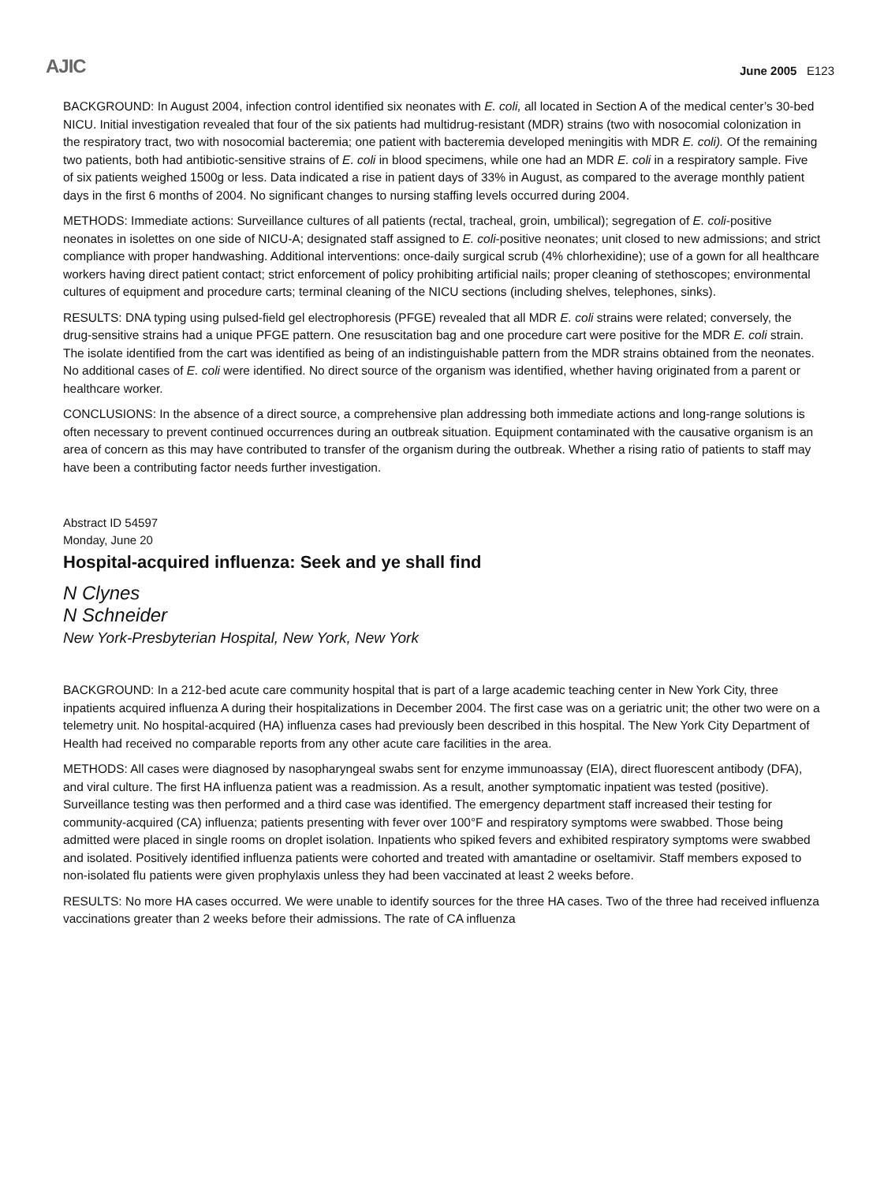AJIC June 2005 E123
BACKGROUND: In August 2004, infection control identified six neonates with E. coli, all located in Section A of the medical center’s 30-bed NICU. Initial investigation revealed that four of the six patients had multidrug-resistant (MDR) strains (two with nosocomial colonization in the respiratory tract, two with nosocomial bacteremia; one patient with bacteremia developed meningitis with MDR E. coli). Of the remaining two patients, both had antibiotic-sensitive strains of E. coli in blood specimens, while one had an MDR E. coli in a respiratory sample. Five of six patients weighed 1500g or less. Data indicated a rise in patient days of 33% in August, as compared to the average monthly patient days in the first 6 months of 2004. No significant changes to nursing staffing levels occurred during 2004.
METHODS: Immediate actions: Surveillance cultures of all patients (rectal, tracheal, groin, umbilical); segregation of E. coli-positive neonates in isolettes on one side of NICU-A; designated staff assigned to E. coli-positive neonates; unit closed to new admissions; and strict compliance with proper handwashing. Additional interventions: once-daily surgical scrub (4% chlorhexidine); use of a gown for all healthcare workers having direct patient contact; strict enforcement of policy prohibiting artificial nails; proper cleaning of stethoscopes; environmental cultures of equipment and procedure carts; terminal cleaning of the NICU sections (including shelves, telephones, sinks).
RESULTS: DNA typing using pulsed-field gel electrophoresis (PFGE) revealed that all MDR E. coli strains were related; conversely, the drug-sensitive strains had a unique PFGE pattern. One resuscitation bag and one procedure cart were positive for the MDR E. coli strain. The isolate identified from the cart was identified as being of an indistinguishable pattern from the MDR strains obtained from the neonates. No additional cases of E. coli were identified. No direct source of the organism was identified, whether having originated from a parent or healthcare worker.
CONCLUSIONS: In the absence of a direct source, a comprehensive plan addressing both immediate actions and long-range solutions is often necessary to prevent continued occurrences during an outbreak situation. Equipment contaminated with the causative organism is an area of concern as this may have contributed to transfer of the organism during the outbreak. Whether a rising ratio of patients to staff may have been a contributing factor needs further investigation.
Abstract ID 54597
Monday, June 20
Hospital-acquired influenza: Seek and ye shall find
N Clynes
N Schneider
New York-Presbyterian Hospital, New York, New York
BACKGROUND: In a 212-bed acute care community hospital that is part of a large academic teaching center in New York City, three inpatients acquired influenza A during their hospitalizations in December 2004. The first case was on a geriatric unit; the other two were on a telemetry unit. No hospital-acquired (HA) influenza cases had previously been described in this hospital. The New York City Department of Health had received no comparable reports from any other acute care facilities in the area.
METHODS: All cases were diagnosed by nasopharyngeal swabs sent for enzyme immunoassay (EIA), direct fluorescent antibody (DFA), and viral culture. The first HA influenza patient was a readmission. As a result, another symptomatic inpatient was tested (positive). Surveillance testing was then performed and a third case was identified. The emergency department staff increased their testing for community-acquired (CA) influenza; patients presenting with fever over 100°F and respiratory symptoms were swabbed. Those being admitted were placed in single rooms on droplet isolation. Inpatients who spiked fevers and exhibited respiratory symptoms were swabbed and isolated. Positively identified influenza patients were cohorted and treated with amantadine or oseltamivir. Staff members exposed to non-isolated flu patients were given prophylaxis unless they had been vaccinated at least 2 weeks before.
RESULTS: No more HA cases occurred. We were unable to identify sources for the three HA cases. Two of the three had received influenza vaccinations greater than 2 weeks before their admissions. The rate of CA influenza